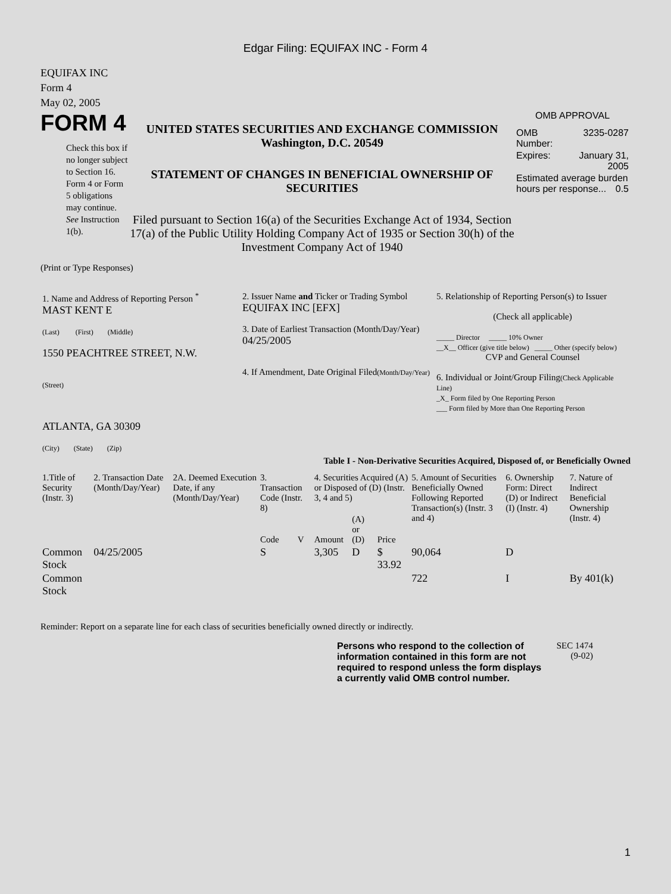Edgar Filing: EQUIFAX INC - Form 4
EQUIFAX INC
Form 4
May 02, 2005
FORM 4
Check this box if no longer subject to Section 16. Form 4 or Form 5 obligations may continue. See Instruction 1(b).
UNITED STATES SECURITIES AND EXCHANGE COMMISSION
Washington, D.C. 20549
STATEMENT OF CHANGES IN BENEFICIAL OWNERSHIP OF SECURITIES
Filed pursuant to Section 16(a) of the Securities Exchange Act of 1934, Section 17(a) of the Public Utility Holding Company Act of 1935 or Section 30(h) of the Investment Company Act of 1940
OMB APPROVAL
| OMB Number: | 3235-0287 |
| Expires: | January 31, 2005 |
| Estimated average burden hours per response... 0.5 | |
(Print or Type Responses)
| 1. Name and Address of Reporting Person <sup>*</sup> MAST KENT E (Last) (First) (Middle) 1550 PEACHTREE STREET, N.W. (Street) ATLANTA, GA 30309 (City) (State) (Zip) | 2. Issuer Name and Ticker or Trading Symbol EQUIFAX INC [EFX] 3. Date of Earliest Transaction (Month/Day/Year) 04/25/2005 4. If Amendment, Date Original Filed (Month/Day/Year) | 5. Relationship of Reporting Person(s) to Issuer (Check all applicable) _____ Director _____ 10% Owner __X__ Officer (give title below) _____ Other (specify below) CVP and General Counsel 6. Individual or Joint/Group Filing (Check Applicable Line) _X_ Form filed by One Reporting Person ___ Form filed by More than One Reporting Person |
Table I - Non-Derivative Securities Acquired, Disposed of, or Beneficially Owned
| 1.Title of Security (Instr. 3) | 2. Transaction Date (Month/Day/Year) | 2A. Deemed Execution Date, if any (Month/Day/Year) | 3. Transaction Code (Instr. 8) | | 4. Securities Acquired (A) or Disposed of (D) (Instr. 3, 4 and 5) | | | 5. Amount of Securities Beneficially Owned Following Reported Transaction(s) (Instr. 3 and 4) | 6. Ownership Form: Direct (D) or Indirect (I) (Instr. 4) | 7. Nature of Indirect Beneficial Ownership (Instr. 4) |
| --- | --- | --- | --- | --- | --- | --- | --- | --- | --- | --- |
| | | | Code | V | Amount | (A) or (D) | Price | | | |
| Common Stock | 04/25/2005 | | S | | 3,305 | D | $ 33.92 | 90,064 | D | |
| Common Stock | | | | | | | | 722 | I | By 401(k) |
Reminder: Report on a separate line for each class of securities beneficially owned directly or indirectly.
Persons who respond to the collection of information contained in this form are not required to respond unless the form displays a currently valid OMB control number.
SEC 1474
(9-02)
1